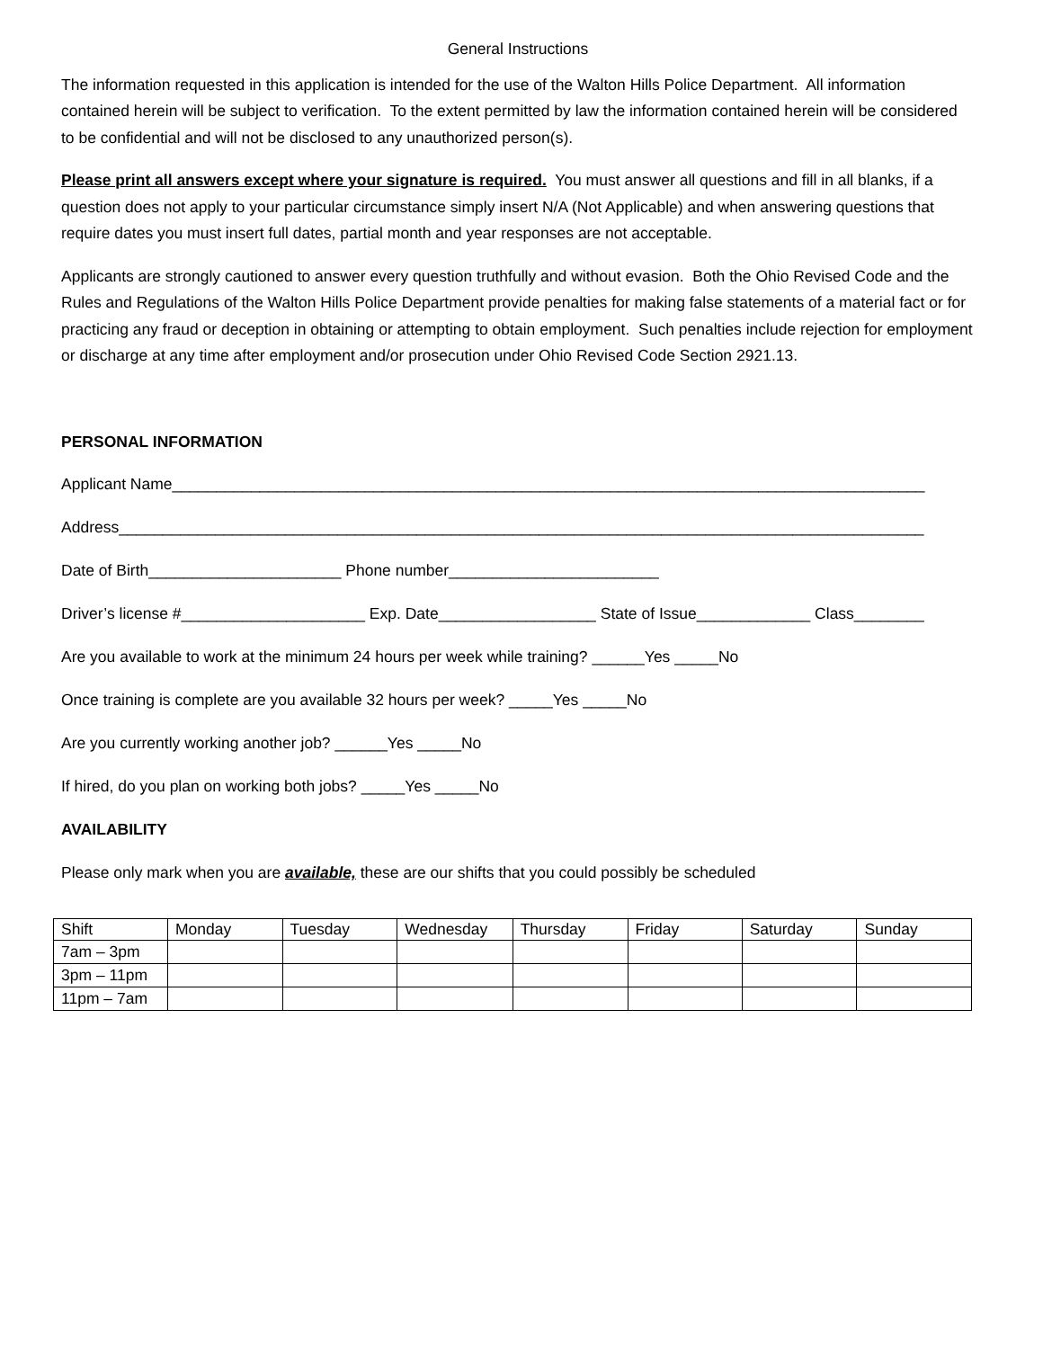General Instructions
The information requested in this application is intended for the use of the Walton Hills Police Department. All information contained herein will be subject to verification. To the extent permitted by law the information contained herein will be considered to be confidential and will not be disclosed to any unauthorized person(s).
Please print all answers except where your signature is required. You must answer all questions and fill in all blanks, if a question does not apply to your particular circumstance simply insert N/A (Not Applicable) and when answering questions that require dates you must insert full dates, partial month and year responses are not acceptable.
Applicants are strongly cautioned to answer every question truthfully and without evasion. Both the Ohio Revised Code and the Rules and Regulations of the Walton Hills Police Department provide penalties for making false statements of a material fact or for practicing any fraud or deception in obtaining or attempting to obtain employment. Such penalties include rejection for employment or discharge at any time after employment and/or prosecution under Ohio Revised Code Section 2921.13.
PERSONAL INFORMATION
Applicant Name______________________________________________________________________________________
Address____________________________________________________________________________________________
Date of Birth______________________ Phone number________________________
Driver’s license #_____________________ Exp. Date__________________ State of Issue_____________ Class________
Are you available to work at the minimum 24 hours per week while training? ______Yes _____No
Once training is complete are you available 32 hours per week? _____Yes _____No
Are you currently working another job? ______Yes _____No
If hired, do you plan on working both jobs? _____Yes _____No
AVAILABILITY
Please only mark when you are available, these are our shifts that you could possibly be scheduled
| Shift | Monday | Tuesday | Wednesday | Thursday | Friday | Saturday | Sunday |
| --- | --- | --- | --- | --- | --- | --- | --- |
| 7am – 3pm | | | | | | | |
| 3pm – 11pm | | | | | | | |
| 11pm – 7am | | | | | | | |